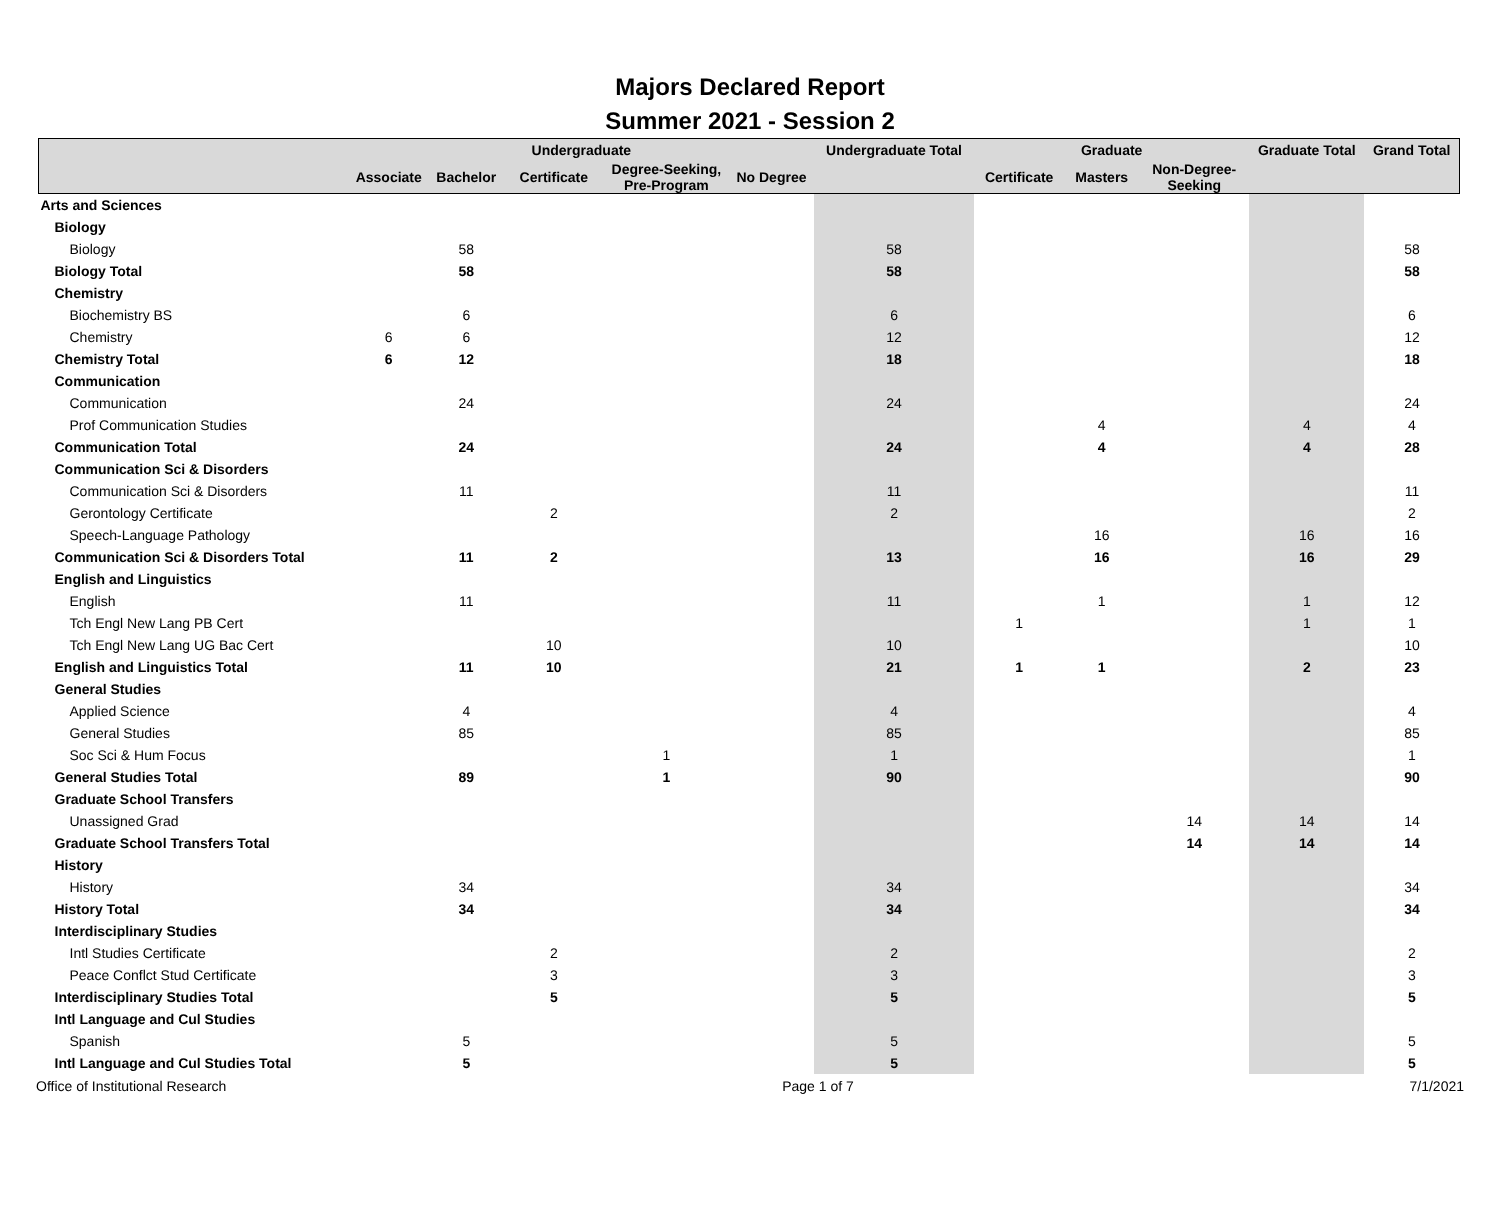Majors Declared Report
Summer 2021 - Session 2
| | Undergraduate | | | | | Undergraduate Total | Graduate | | | Graduate Total | Grand Total |
| --- | --- | --- | --- | --- | --- | --- | --- | --- | --- | --- | --- |
| | Associate | Bachelor | Certificate | Degree-Seeking, Pre-Program | No Degree | | Certificate | Masters | Non-Degree- Seeking | | |
| Arts and Sciences | | | | | | | | | | | |
| Biology | | | | | | | | | | | |
| Biology | | 58 | | | | 58 | | | | | 58 |
| Biology Total | | 58 | | | | 58 | | | | | 58 |
| Chemistry | | | | | | | | | | | |
| Biochemistry BS | | 6 | | | | 6 | | | | | 6 |
| Chemistry | 6 | 6 | | | | 12 | | | | | 12 |
| Chemistry Total | 6 | 12 | | | | 18 | | | | | 18 |
| Communication | | | | | | | | | | | |
| Communication | | 24 | | | | 24 | | | | | 24 |
| Prof Communication Studies | | | | | | | | 4 | | 4 | 4 |
| Communication Total | | 24 | | | | 24 | | 4 | | 4 | 28 |
| Communication Sci & Disorders | | | | | | | | | | | |
| Communication Sci & Disorders | | 11 | | | | 11 | | | | | 11 |
| Gerontology Certificate | | | 2 | | | 2 | | | | | 2 |
| Speech-Language Pathology | | | | | | | | 16 | | 16 | 16 |
| Communication Sci & Disorders Total | | 11 | 2 | | | 13 | | 16 | | 16 | 29 |
| English and Linguistics | | | | | | | | | | | |
| English | | 11 | | | | 11 | | 1 | | 1 | 12 |
| Tch Engl New Lang PB Cert | | | | | | | 1 | | | 1 | 1 |
| Tch Engl New Lang UG Bac Cert | | | 10 | | | 10 | | | | | 10 |
| English and Linguistics Total | | 11 | 10 | | | 21 | 1 | 1 | | 2 | 23 |
| General Studies | | | | | | | | | | | |
| Applied Science | | 4 | | | | 4 | | | | | 4 |
| General Studies | | 85 | | | | 85 | | | | | 85 |
| Soc Sci & Hum Focus | | | | 1 | | 1 | | | | | 1 |
| General Studies Total | | 89 | | 1 | | 90 | | | | | 90 |
| Graduate School Transfers | | | | | | | | | | | |
| Unassigned Grad | | | | | | | | | 14 | 14 | 14 |
| Graduate School Transfers Total | | | | | | | | | 14 | 14 | 14 |
| History | | | | | | | | | | | |
| History | | 34 | | | | 34 | | | | | 34 |
| History Total | | 34 | | | | 34 | | | | | 34 |
| Interdisciplinary Studies | | | | | | | | | | | |
| Intl Studies Certificate | | | 2 | | | 2 | | | | | 2 |
| Peace Conflct Stud Certificate | | | 3 | | | 3 | | | | | 3 |
| Interdisciplinary Studies Total | | | 5 | | | 5 | | | | | 5 |
| Intl Language and Cul Studies | | | | | | | | | | | |
| Spanish | | 5 | | | | 5 | | | | | 5 |
| Intl Language and Cul Studies Total | | 5 | | | | 5 | | | | | 5 |
Office of Institutional Research Page 1 of 7 7/1/2021